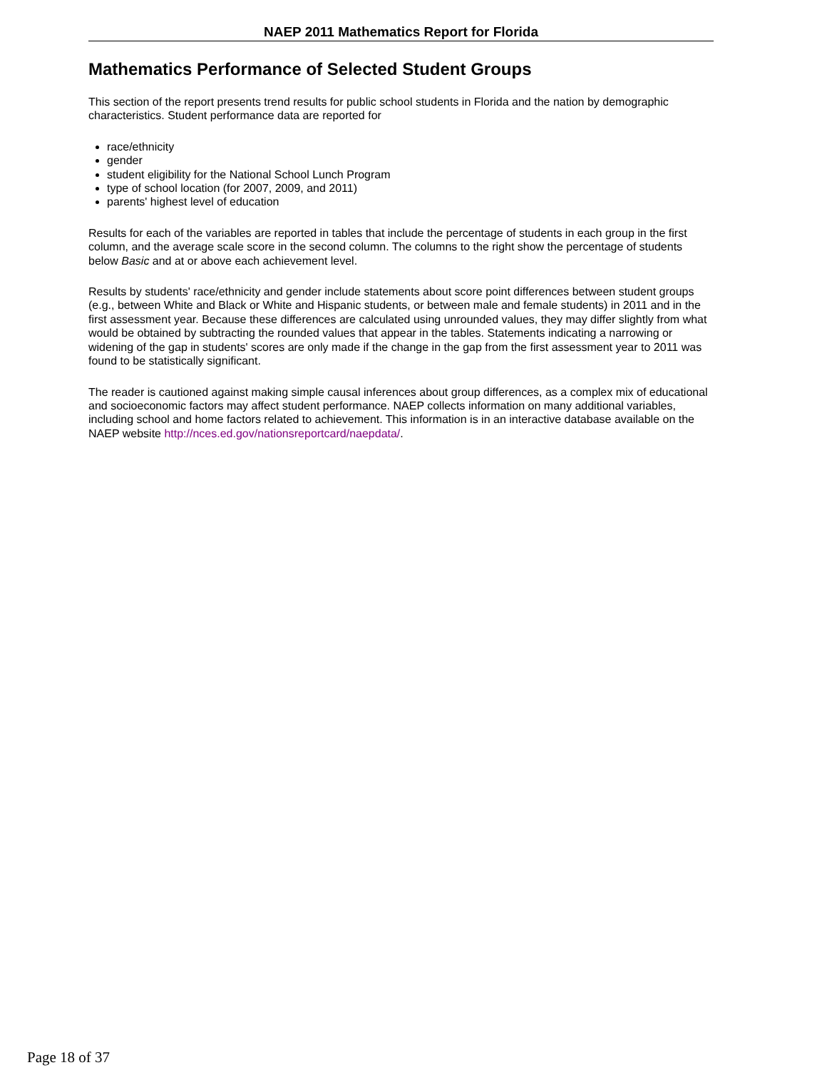NAEP 2011 Mathematics Report for Florida
Mathematics Performance of Selected Student Groups
This section of the report presents trend results for public school students in Florida and the nation by demographic characteristics. Student performance data are reported for
race/ethnicity
gender
student eligibility for the National School Lunch Program
type of school location (for 2007, 2009, and 2011)
parents' highest level of education
Results for each of the variables are reported in tables that include the percentage of students in each group in the first column, and the average scale score in the second column. The columns to the right show the percentage of students below Basic and at or above each achievement level.
Results by students' race/ethnicity and gender include statements about score point differences between student groups (e.g., between White and Black or White and Hispanic students, or between male and female students) in 2011 and in the first assessment year. Because these differences are calculated using unrounded values, they may differ slightly from what would be obtained by subtracting the rounded values that appear in the tables. Statements indicating a narrowing or widening of the gap in students' scores are only made if the change in the gap from the first assessment year to 2011 was found to be statistically significant.
The reader is cautioned against making simple causal inferences about group differences, as a complex mix of educational and socioeconomic factors may affect student performance. NAEP collects information on many additional variables, including school and home factors related to achievement. This information is in an interactive database available on the NAEP website http://nces.ed.gov/nationsreportcard/naepdata/.
Page 18 of 37